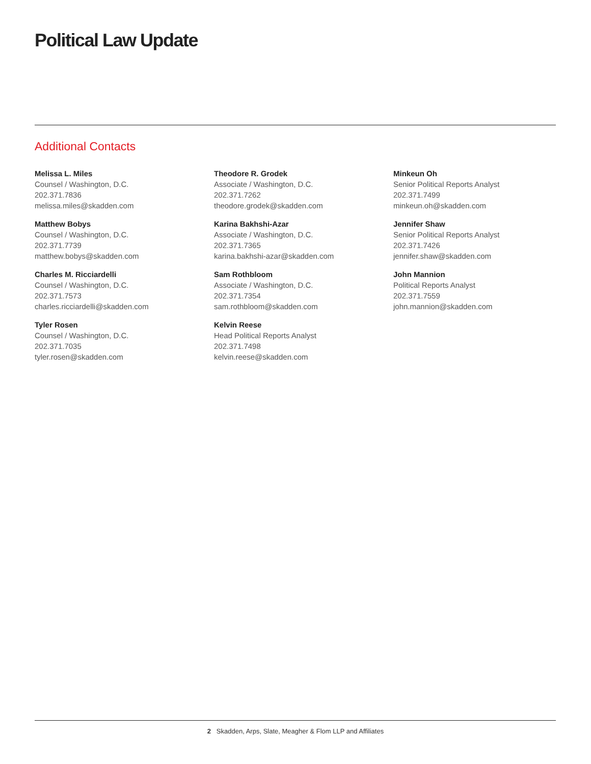Political Law Update
Additional Contacts
Melissa L. Miles
Counsel / Washington, D.C.
202.371.7836
melissa.miles@skadden.com
Matthew Bobys
Counsel / Washington, D.C.
202.371.7739
matthew.bobys@skadden.com
Charles M. Ricciardelli
Counsel / Washington, D.C.
202.371.7573
charles.ricciardelli@skadden.com
Tyler Rosen
Counsel / Washington, D.C.
202.371.7035
tyler.rosen@skadden.com
Theodore R. Grodek
Associate / Washington, D.C.
202.371.7262
theodore.grodek@skadden.com
Karina Bakhshi-Azar
Associate / Washington, D.C.
202.371.7365
karina.bakhshi-azar@skadden.com
Sam Rothbloom
Associate / Washington, D.C.
202.371.7354
sam.rothbloom@skadden.com
Kelvin Reese
Head Political Reports Analyst
202.371.7498
kelvin.reese@skadden.com
Minkeun Oh
Senior Political Reports Analyst
202.371.7499
minkeun.oh@skadden.com
Jennifer Shaw
Senior Political Reports Analyst
202.371.7426
jennifer.shaw@skadden.com
John Mannion
Political Reports Analyst
202.371.7559
john.mannion@skadden.com
2 Skadden, Arps, Slate, Meagher & Flom LLP and Affiliates